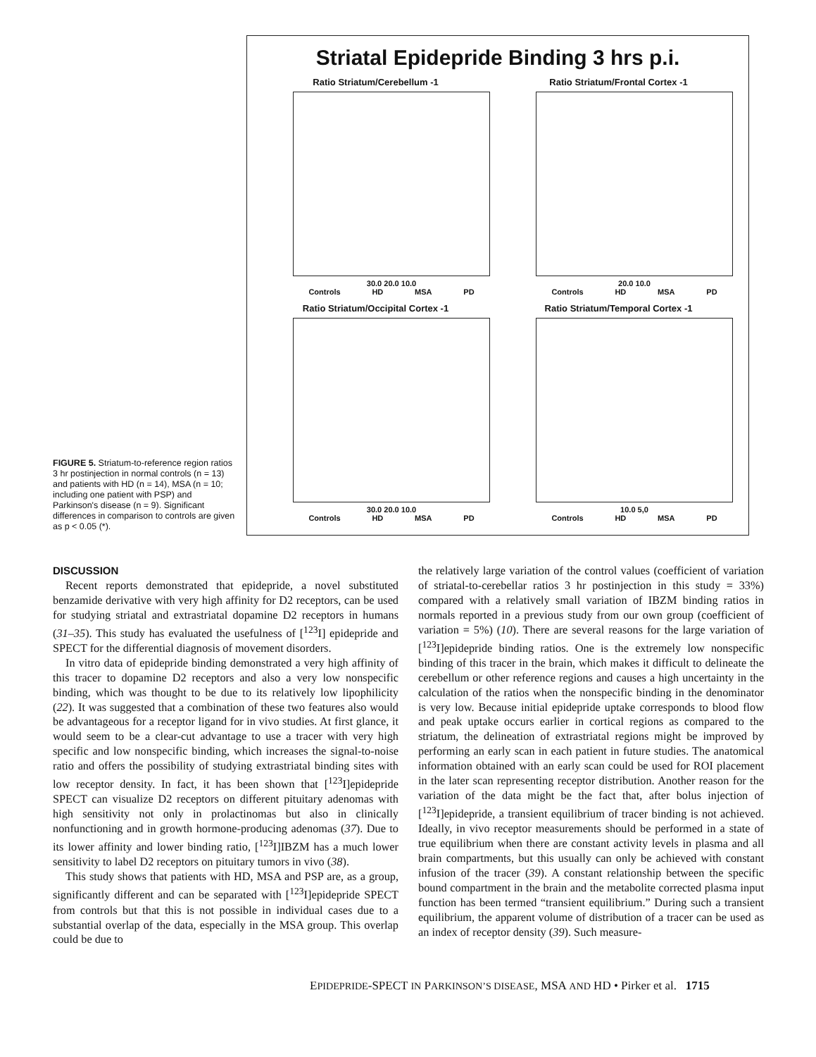FIGURE 5. Striatum-to-reference region ratios 3 hr postinjection in normal controls (n = 13) and patients with HD (n = 14), MSA (n = 10; including one patient with PSP) and Parkinson's disease (n = 9). Significant differences in comparison to controls are given as p < 0.05 (*).
Striatal Epidepride Binding 3 hrs p.i.
Ratio Striatum/Cerebellum -1
30.0 20.0 10.0
Controls HD MSA PD
Ratio Striatum/Frontal Cortex -1
20.0 10.0
Controls HD MSA PD
Ratio Striatum/Occipital Cortex -1
30.0 20.0 10.0
Controls HD MSA PD
Ratio Striatum/Temporal Cortex -1
10.0 5,0
Controls HD MSA PD
DISCUSSION
Recent reports demonstrated that epidepride, a novel substituted benzamide derivative with very high affinity for D2 receptors, can be used for studying striatal and extrastriatal dopamine D2 receptors in humans (31–35). This study has evaluated the usefulness of [<sup>123</sup>I] epidepride and SPECT for the differential diagnosis of movement disorders.
In vitro data of epidepride binding demonstrated a very high affinity of this tracer to dopamine D2 receptors and also a very low nonspecific binding, which was thought to be due to its relatively low lipophilicity (22). It was suggested that a combination of these two features also would be advantageous for a receptor ligand for in vivo studies. At first glance, it would seem to be a clear-cut advantage to use a tracer with very high specific and low nonspecific binding, which increases the signal-to-noise ratio and offers the possibility of studying extrastriatal binding sites with low receptor density. In fact, it has been shown that [<sup>123</sup>I]epidepride SPECT can visualize D2 receptors on different pituitary adenomas with high sensitivity not only in prolactinomas but also in clinically nonfunctioning and in growth hormone-producing adenomas (37). Due to its lower affinity and lower binding ratio, [<sup>123</sup>I]IBZM has a much lower sensitivity to label D2 receptors on pituitary tumors in vivo (38).
This study shows that patients with HD, MSA and PSP are, as a group, significantly different and can be separated with [<sup>123</sup>I]epidepride SPECT from controls but that this is not possible in individual cases due to a substantial overlap of the data, especially in the MSA group. This overlap could be due to
the relatively large variation of the control values (coefficient of variation of striatal-to-cerebellar ratios 3 hr postinjection in this study = 33%) compared with a relatively small variation of IBZM binding ratios in normals reported in a previous study from our own group (coefficient of variation = 5%) (10). There are several reasons for the large variation of [<sup>123</sup>I]epidepride binding ratios. One is the extremely low nonspecific binding of this tracer in the brain, which makes it difficult to delineate the cerebellum or other reference regions and causes a high uncertainty in the calculation of the ratios when the nonspecific binding in the denominator is very low. Because initial epidepride uptake corresponds to blood flow and peak uptake occurs earlier in cortical regions as compared to the striatum, the delineation of extrastriatal regions might be improved by performing an early scan in each patient in future studies. The anatomical information obtained with an early scan could be used for ROI placement in the later scan representing receptor distribution. Another reason for the variation of the data might be the fact that, after bolus injection of [<sup>123</sup>I]epidepride, a transient equilibrium of tracer binding is not achieved. Ideally, in vivo receptor measurements should be performed in a state of true equilibrium when there are constant activity levels in plasma and all brain compartments, but this usually can only be achieved with constant infusion of the tracer (39). A constant relationship between the specific bound compartment in the brain and the metabolite corrected plasma input function has been termed “transient equilibrium.” During such a transient equilibrium, the apparent volume of distribution of a tracer can be used as an index of receptor density (39). Such measure-
EPIDEPRIDE-SPECT IN PARKINSON’S DISEASE, MSA AND HD • Pirker et al. 1715